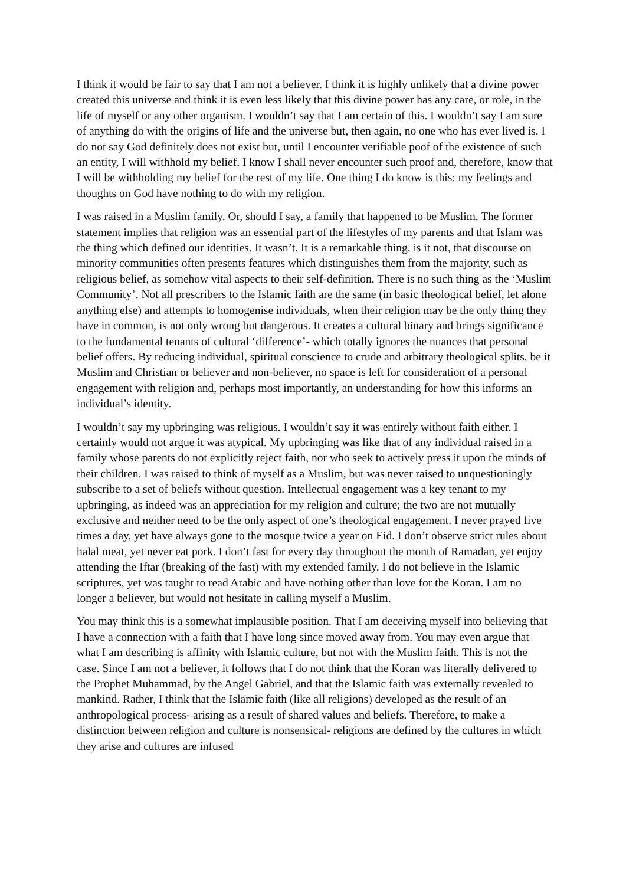I think it would be fair to say that I am not a believer. I think it is highly unlikely that a divine power created this universe and think it is even less likely that this divine power has any care, or role, in the life of myself or any other organism. I wouldn’t say that I am certain of this. I wouldn’t say I am sure of anything do with the origins of life and the universe but, then again, no one who has ever lived is. I do not say God definitely does not exist but, until I encounter verifiable poof of the existence of such an entity, I will withhold my belief. I know I shall never encounter such proof and, therefore, know that I will be withholding my belief for the rest of my life. One thing I do know is this: my feelings and thoughts on God have nothing to do with my religion.
I was raised in a Muslim family. Or, should I say, a family that happened to be Muslim. The former statement implies that religion was an essential part of the lifestyles of my parents and that Islam was the thing which defined our identities. It wasn’t. It is a remarkable thing, is it not, that discourse on minority communities often presents features which distinguishes them from the majority, such as religious belief, as somehow vital aspects to their self-definition. There is no such thing as the ‘Muslim Community’. Not all prescribers to the Islamic faith are the same (in basic theological belief, let alone anything else) and attempts to homogenise individuals, when their religion may be the only thing they have in common, is not only wrong but dangerous. It creates a cultural binary and brings significance to the fundamental tenants of cultural ‘difference’- which totally ignores the nuances that personal belief offers. By reducing individual, spiritual conscience to crude and arbitrary theological splits, be it Muslim and Christian or believer and non-believer, no space is left for consideration of a personal engagement with religion and, perhaps most importantly, an understanding for how this informs an individual’s identity.
I wouldn’t say my upbringing was religious. I wouldn’t say it was entirely without faith either. I certainly would not argue it was atypical. My upbringing was like that of any individual raised in a family whose parents do not explicitly reject faith, nor who seek to actively press it upon the minds of their children. I was raised to think of myself as a Muslim, but was never raised to unquestioningly subscribe to a set of beliefs without question. Intellectual engagement was a key tenant to my upbringing, as indeed was an appreciation for my religion and culture; the two are not mutually exclusive and neither need to be the only aspect of one’s theological engagement. I never prayed five times a day, yet have always gone to the mosque twice a year on Eid. I don’t observe strict rules about halal meat, yet never eat pork. I don’t fast for every day throughout the month of Ramadan, yet enjoy attending the Iftar (breaking of the fast) with my extended family. I do not believe in the Islamic scriptures, yet was taught to read Arabic and have nothing other than love for the Koran. I am no longer a believer, but would not hesitate in calling myself a Muslim.
You may think this is a somewhat implausible position. That I am deceiving myself into believing that I have a connection with a faith that I have long since moved away from. You may even argue that what I am describing is affinity with Islamic culture, but not with the Muslim faith. This is not the case. Since I am not a believer, it follows that I do not think that the Koran was literally delivered to the Prophet Muhammad, by the Angel Gabriel, and that the Islamic faith was externally revealed to mankind. Rather, I think that the Islamic faith (like all religions) developed as the result of an anthropological process- arising as a result of shared values and beliefs. Therefore, to make a distinction between religion and culture is nonsensical- religions are defined by the cultures in which they arise and cultures are infused